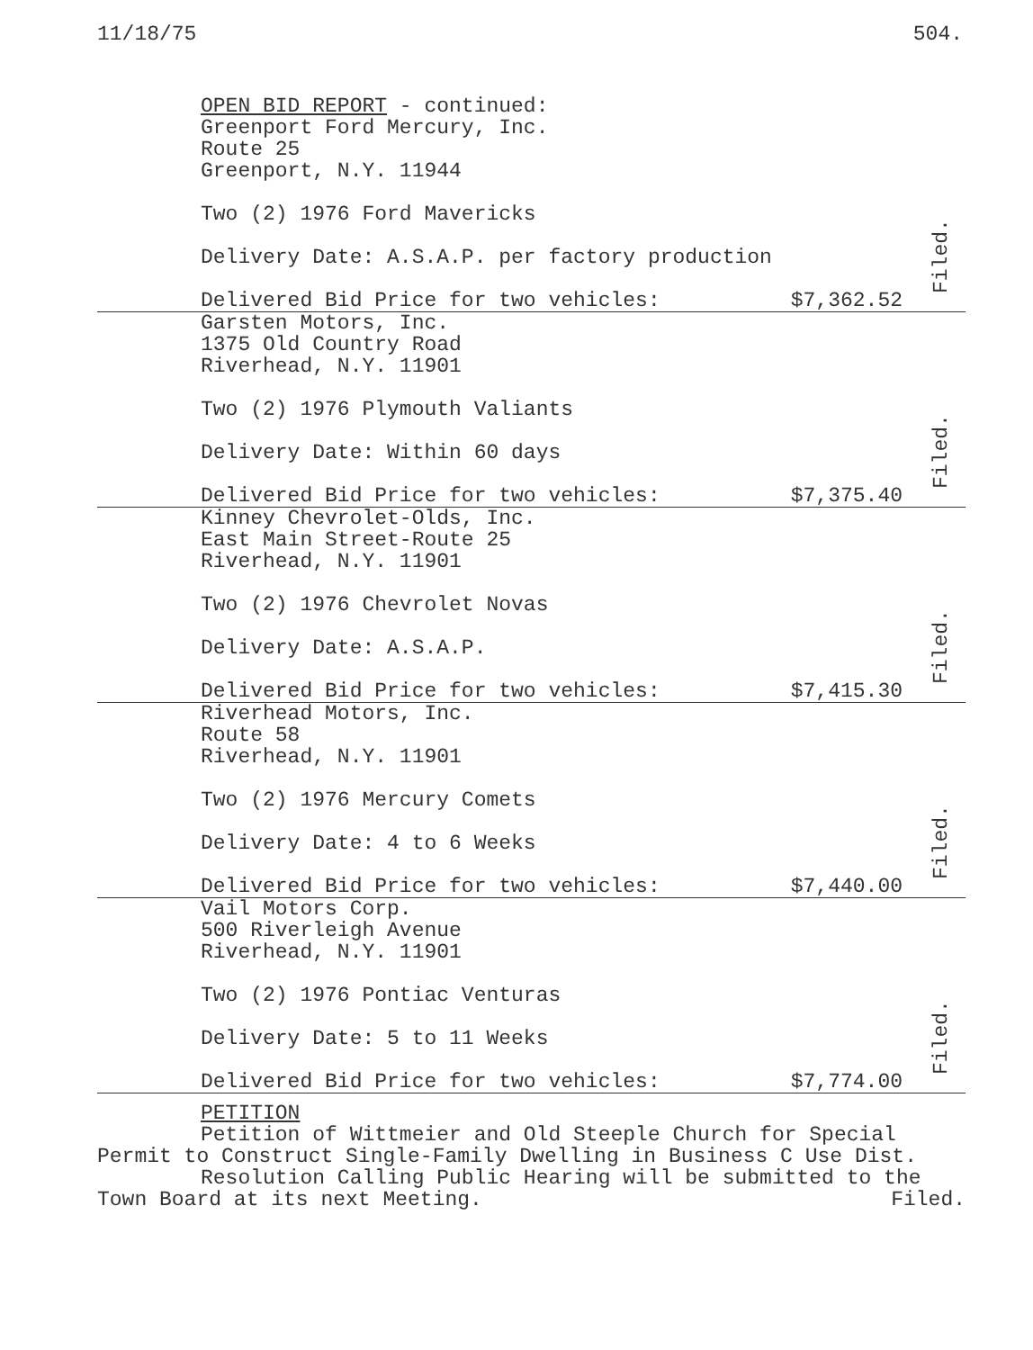11/18/75 504.
OPEN BID REPORT - continued:
Greenport Ford Mercury, Inc.
Route 25
Greenport, N.Y. 11944
Two (2) 1976 Ford Mavericks
Delivery Date: A.S.A.P. per factory production
Delivered Bid Price for two vehicles: $7,362.52
Filed.
Garsten Motors, Inc.
1375 Old Country Road
Riverhead, N.Y. 11901
Two (2) 1976 Plymouth Valiants
Delivery Date: Within 60 days
Delivered Bid Price for two vehicles: $7,375.40
Filed.
Kinney Chevrolet-Olds, Inc.
East Main Street-Route 25
Riverhead, N.Y. 11901
Two (2) 1976 Chevrolet Novas
Delivery Date: A.S.A.P.
Delivered Bid Price for two vehicles: $7,415.30
Filed.
Riverhead Motors, Inc.
Route 58
Riverhead, N.Y. 11901
Two (2) 1976 Mercury Comets
Delivery Date: 4 to 6 Weeks
Delivered Bid Price for two vehicles: $7,440.00
Filed.
Vail Motors Corp.
500 Riverleigh Avenue
Riverhead, N.Y. 11901
Two (2) 1976 Pontiac Venturas
Delivery Date: 5 to 11 Weeks
Delivered Bid Price for two vehicles: $7,774.00
Filed.
PETITION
Petition of Wittmeier and Old Steeple Church for Special Permit to Construct Single-Family Dwelling in Business C Use Dist.
Resolution Calling Public Hearing will be submitted to the
Town Board at its next Meeting. Filed.